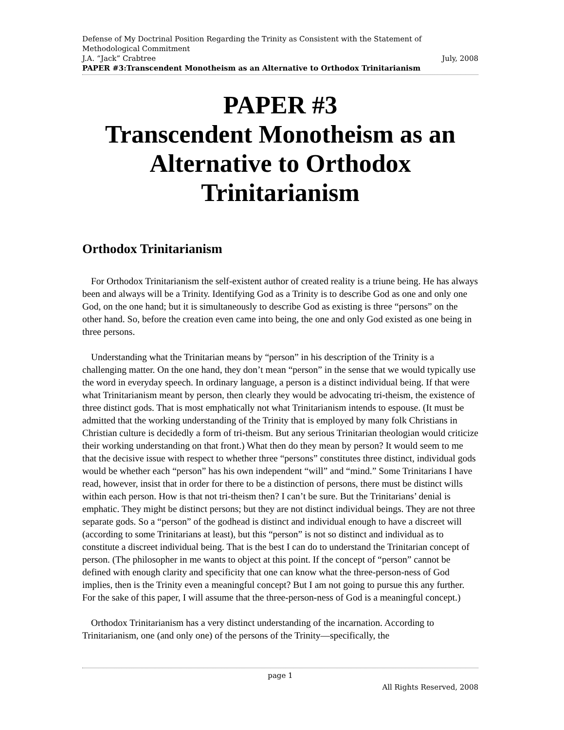Defense of My Doctrinal Position Regarding the Trinity as Consistent with the Statement of Methodological Commitment
J.A. “Jack” Crabtree July, 2008
PAPER #3:Transcendent Monotheism as an Alternative to Orthodox Trinitarianism
PAPER #3
Transcendent Monotheism as an Alternative to Orthodox Trinitarianism
Orthodox Trinitarianism
For Orthodox Trinitarianism the self-existent author of created reality is a triune being. He has always been and always will be a Trinity. Identifying God as a Trinity is to describe God as one and only one God, on the one hand; but it is simultaneously to describe God as existing is three “persons” on the other hand. So, before the creation even came into being, the one and only God existed as one being in three persons.
Understanding what the Trinitarian means by “person” in his description of the Trinity is a challenging matter. On the one hand, they don’t mean “person” in the sense that we would typically use the word in everyday speech. In ordinary language, a person is a distinct individual being. If that were what Trinitarianism meant by person, then clearly they would be advocating tri-theism, the existence of three distinct gods. That is most emphatically not what Trinitarianism intends to espouse. (It must be admitted that the working understanding of the Trinity that is employed by many folk Christians in Christian culture is decidedly a form of tri-theism. But any serious Trinitarian theologian would criticize their working understanding on that front.) What then do they mean by person? It would seem to me that the decisive issue with respect to whether three “persons” constitutes three distinct, individual gods would be whether each “person” has his own independent “will” and “mind.” Some Trinitarians I have read, however, insist that in order for there to be a distinction of persons, there must be distinct wills within each person. How is that not tri-theism then? I can’t be sure. But the Trinitarians’ denial is emphatic. They might be distinct persons; but they are not distinct individual beings. They are not three separate gods. So a “person” of the godhead is distinct and individual enough to have a discreet will (according to some Trinitarians at least), but this “person” is not so distinct and individual as to constitute a discreet individual being. That is the best I can do to understand the Trinitarian concept of person. (The philosopher in me wants to object at this point. If the concept of “person” cannot be defined with enough clarity and specificity that one can know what the three-person-ness of God implies, then is the Trinity even a meaningful concept? But I am not going to pursue this any further. For the sake of this paper, I will assume that the three-person-ness of God is a meaningful concept.)
Orthodox Trinitarianism has a very distinct understanding of the incarnation. According to Trinitarianism, one (and only one) of the persons of the Trinity—specifically, the
page 1
All Rights Reserved, 2008